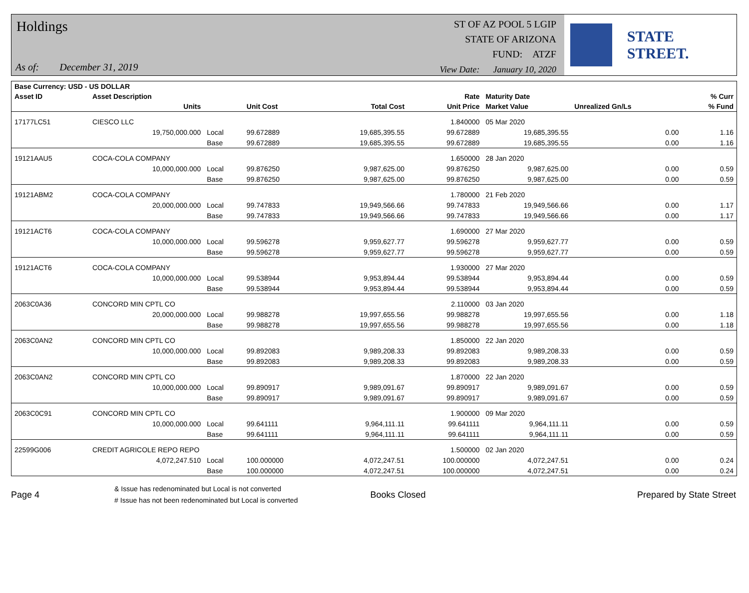Holdings
As of: December 31, 2019
ST OF AZ POOL 5 LGIP
STATE OF ARIZONA
FUND: ATZF
View Date: January 10, 2020
STATE STREET.
| Base Currency: USD - US DOLLAR | | | | | | | | |
| --- | --- | --- | --- | --- | --- | --- | --- | --- |
| Asset ID | Asset Description | | | | Rate | Maturity Date | | % Curr |
| | Units | | Unit Cost | Total Cost | Unit Price | Market Value | Unrealized Gn/Ls | % Fund |
| 17177LC51 | CIESCO LLC | | | | 1.840000 | 05 Mar 2020 | | |
| | 19,750,000.000 | Local | 99.672889 | 19,685,395.55 | 99.672889 | 19,685,395.55 | 0.00 | 1.16 |
| | | Base | 99.672889 | 19,685,395.55 | 99.672889 | 19,685,395.55 | 0.00 | 1.16 |
| 19121AAU5 | COCA-COLA COMPANY | | | | 1.650000 | 28 Jan 2020 | | |
| | 10,000,000.000 | Local | 99.876250 | 9,987,625.00 | 99.876250 | 9,987,625.00 | 0.00 | 0.59 |
| | | Base | 99.876250 | 9,987,625.00 | 99.876250 | 9,987,625.00 | 0.00 | 0.59 |
| 19121ABM2 | COCA-COLA COMPANY | | | | 1.780000 | 21 Feb 2020 | | |
| | 20,000,000.000 | Local | 99.747833 | 19,949,566.66 | 99.747833 | 19,949,566.66 | 0.00 | 1.17 |
| | | Base | 99.747833 | 19,949,566.66 | 99.747833 | 19,949,566.66 | 0.00 | 1.17 |
| 19121ACT6 | COCA-COLA COMPANY | | | | 1.690000 | 27 Mar 2020 | | |
| | 10,000,000.000 | Local | 99.596278 | 9,959,627.77 | 99.596278 | 9,959,627.77 | 0.00 | 0.59 |
| | | Base | 99.596278 | 9,959,627.77 | 99.596278 | 9,959,627.77 | 0.00 | 0.59 |
| 19121ACT6 | COCA-COLA COMPANY | | | | 1.930000 | 27 Mar 2020 | | |
| | 10,000,000.000 | Local | 99.538944 | 9,953,894.44 | 99.538944 | 9,953,894.44 | 0.00 | 0.59 |
| | | Base | 99.538944 | 9,953,894.44 | 99.538944 | 9,953,894.44 | 0.00 | 0.59 |
| 2063C0A36 | CONCORD MIN CPTL CO | | | | 2.110000 | 03 Jan 2020 | | |
| | 20,000,000.000 | Local | 99.988278 | 19,997,655.56 | 99.988278 | 19,997,655.56 | 0.00 | 1.18 |
| | | Base | 99.988278 | 19,997,655.56 | 99.988278 | 19,997,655.56 | 0.00 | 1.18 |
| 2063C0AN2 | CONCORD MIN CPTL CO | | | | 1.850000 | 22 Jan 2020 | | |
| | 10,000,000.000 | Local | 99.892083 | 9,989,208.33 | 99.892083 | 9,989,208.33 | 0.00 | 0.59 |
| | | Base | 99.892083 | 9,989,208.33 | 99.892083 | 9,989,208.33 | 0.00 | 0.59 |
| 2063C0AN2 | CONCORD MIN CPTL CO | | | | 1.870000 | 22 Jan 2020 | | |
| | 10,000,000.000 | Local | 99.890917 | 9,989,091.67 | 99.890917 | 9,989,091.67 | 0.00 | 0.59 |
| | | Base | 99.890917 | 9,989,091.67 | 99.890917 | 9,989,091.67 | 0.00 | 0.59 |
| 2063C0C91 | CONCORD MIN CPTL CO | | | | 1.900000 | 09 Mar 2020 | | |
| | 10,000,000.000 | Local | 99.641111 | 9,964,111.11 | 99.641111 | 9,964,111.11 | 0.00 | 0.59 |
| | | Base | 99.641111 | 9,964,111.11 | 99.641111 | 9,964,111.11 | 0.00 | 0.59 |
| 22599G006 | CREDIT AGRICOLE REPO REPO | | | | 1.500000 | 02 Jan 2020 | | |
| | 4,072,247.510 | Local | 100.000000 | 4,072,247.51 | 100.000000 | 4,072,247.51 | 0.00 | 0.24 |
| | | Base | 100.000000 | 4,072,247.51 | 100.000000 | 4,072,247.51 | 0.00 | 0.24 |
Page 4
& Issue has redenominated but Local is not converted
# Issue has not been redenominated but Local is converted
Books Closed Prepared by State Street